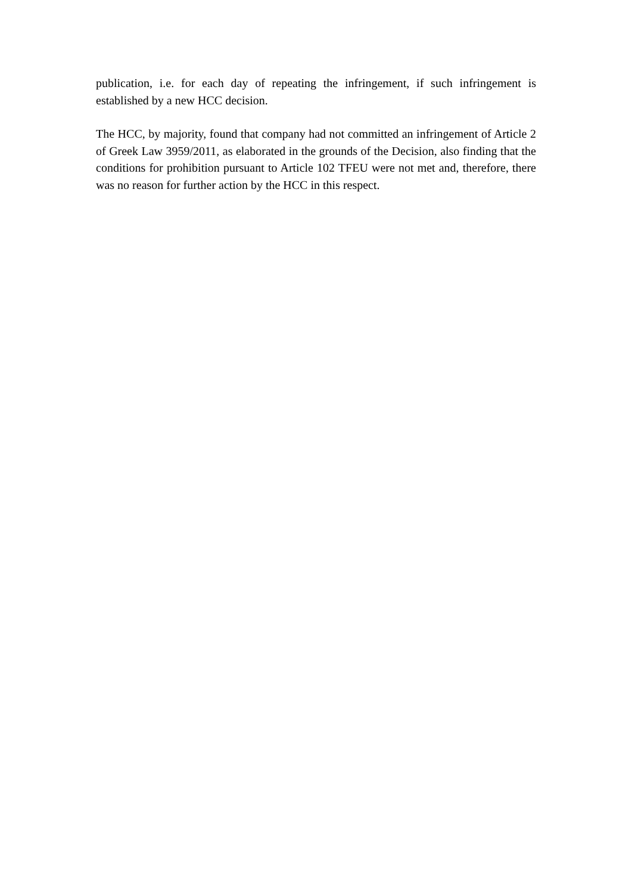publication, i.e. for each day of repeating the infringement, if such infringement is established by a new HCC decision.
The HCC, by majority, found that company had not committed an infringement of Article 2 of Greek Law 3959/2011, as elaborated in the grounds of the Decision, also finding that the conditions for prohibition pursuant to Article 102 TFEU were not met and, therefore, there was no reason for further action by the HCC in this respect.